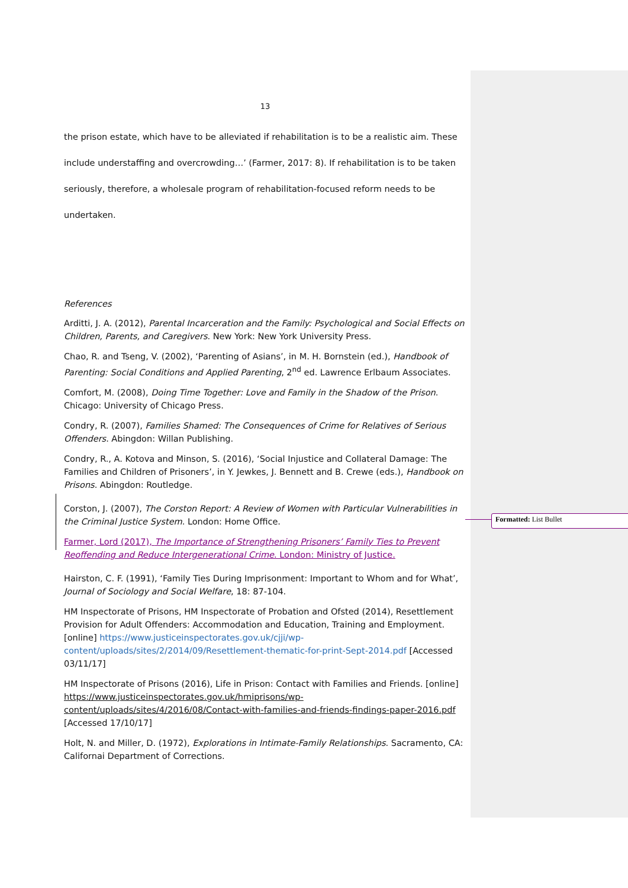13
the prison estate, which have to be alleviated if rehabilitation is to be a realistic aim. These
include understaffing and overcrowding…’ (Farmer, 2017: 8). If rehabilitation is to be taken
seriously, therefore, a wholesale program of rehabilitation-focused reform needs to be
undertaken.
References
Arditti, J. A. (2012), Parental Incarceration and the Family: Psychological and Social Effects on Children, Parents, and Caregivers. New York: New York University Press.
Chao, R. and Tseng, V. (2002), ‘Parenting of Asians’, in M. H. Bornstein (ed.), Handbook of Parenting: Social Conditions and Applied Parenting, 2<sup>nd</sup> ed. Lawrence Erlbaum Associates.
Comfort, M. (2008), Doing Time Together: Love and Family in the Shadow of the Prison. Chicago: University of Chicago Press.
Condry, R. (2007), Families Shamed: The Consequences of Crime for Relatives of Serious Offenders. Abingdon: Willan Publishing.
Condry, R., A. Kotova and Minson, S. (2016), ‘Social Injustice and Collateral Damage: The Families and Children of Prisoners’, in Y. Jewkes, J. Bennett and B. Crewe (eds.), Handbook on Prisons. Abingdon: Routledge.
Corston, J. (2007), The Corston Report: A Review of Women with Particular Vulnerabilities in the Criminal Justice System. London: Home Office.
Farmer, Lord (2017), The Importance of Strengthening Prisoners’ Family Ties to Prevent Reoffending and Reduce Intergenerational Crime. London: Ministry of Justice.
Hairston, C. F. (1991), ‘Family Ties During Imprisonment: Important to Whom and for What’, Journal of Sociology and Social Welfare, 18: 87-104.
HM Inspectorate of Prisons, HM Inspectorate of Probation and Ofsted (2014), Resettlement Provision for Adult Offenders: Accommodation and Education, Training and Employment. [online] https://www.justiceinspectorates.gov.uk/cjji/wp-content/uploads/sites/2/2014/09/Resettlement-thematic-for-print-Sept-2014.pdf [Accessed 03/11/17]
HM Inspectorate of Prisons (2016), Life in Prison: Contact with Families and Friends. [online] https://www.justiceinspectorates.gov.uk/hmiprisons/wp-content/uploads/sites/4/2016/08/Contact-with-families-and-friends-findings-paper-2016.pdf [Accessed 17/10/17]
Holt, N. and Miller, D. (1972), Explorations in Intimate-Family Relationships. Sacramento, CA: Californai Department of Corrections.
Formatted: List Bullet